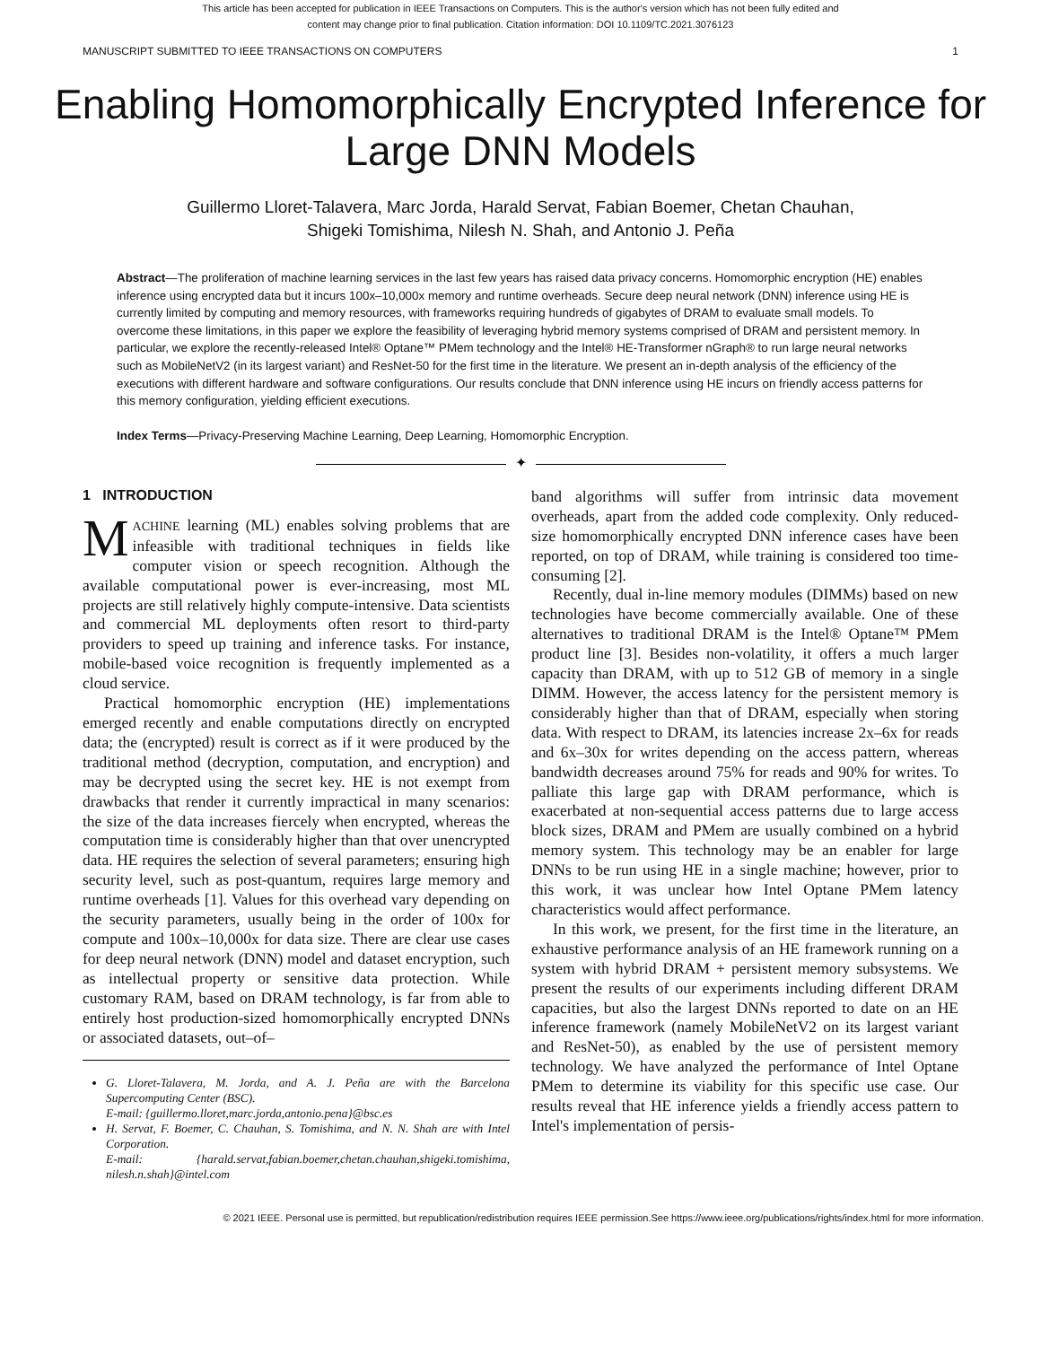This article has been accepted for publication in IEEE Transactions on Computers. This is the author's version which has not been fully edited and
content may change prior to final publication. Citation information: DOI 10.1109/TC.2021.3076123
MANUSCRIPT SUBMITTED TO IEEE TRANSACTIONS ON COMPUTERS 1
Enabling Homomorphically Encrypted Inference for Large DNN Models
Guillermo Lloret-Talavera, Marc Jorda, Harald Servat, Fabian Boemer, Chetan Chauhan,
Shigeki Tomishima, Nilesh N. Shah, and Antonio J. Peña
Abstract—The proliferation of machine learning services in the last few years has raised data privacy concerns. Homomorphic encryption (HE) enables inference using encrypted data but it incurs 100x–10,000x memory and runtime overheads. Secure deep neural network (DNN) inference using HE is currently limited by computing and memory resources, with frameworks requiring hundreds of gigabytes of DRAM to evaluate small models. To overcome these limitations, in this paper we explore the feasibility of leveraging hybrid memory systems comprised of DRAM and persistent memory. In particular, we explore the recently-released Intel® Optane™ PMem technology and the Intel® HE-Transformer nGraph® to run large neural networks such as MobileNetV2 (in its largest variant) and ResNet-50 for the first time in the literature. We present an in-depth analysis of the efficiency of the executions with different hardware and software configurations. Our results conclude that DNN inference using HE incurs on friendly access patterns for this memory configuration, yielding efficient executions.
Index Terms—Privacy-Preserving Machine Learning, Deep Learning, Homomorphic Encryption.
✦
1 INTRODUCTION
MACHINE learning (ML) enables solving problems that are infeasible with traditional techniques in fields like computer vision or speech recognition. Although the available computational power is ever-increasing, most ML projects are still relatively highly compute-intensive. Data scientists and commercial ML deployments often resort to third-party providers to speed up training and inference tasks. For instance, mobile-based voice recognition is frequently implemented as a cloud service.
Practical homomorphic encryption (HE) implementations emerged recently and enable computations directly on encrypted data; the (encrypted) result is correct as if it were produced by the traditional method (decryption, computation, and encryption) and may be decrypted using the secret key. HE is not exempt from drawbacks that render it currently impractical in many scenarios: the size of the data increases fiercely when encrypted, whereas the computation time is considerably higher than that over unencrypted data. HE requires the selection of several parameters; ensuring high security level, such as post-quantum, requires large memory and runtime overheads [1]. Values for this overhead vary depending on the security parameters, usually being in the order of 100x for compute and 100x–10,000x for data size. There are clear use cases for deep neural network (DNN) model and dataset encryption, such as intellectual property or sensitive data protection. While customary RAM, based on DRAM technology, is far from able to entirely host production-sized homomorphically encrypted DNNs or associated datasets, out–of–
G. Lloret-Talavera, M. Jorda, and A. J. Peña are with the Barcelona Supercomputing Center (BSC).
E-mail: {guillermo.lloret,marc.jorda,antonio.pena}@bsc.es
H. Servat, F. Boemer, C. Chauhan, S. Tomishima, and N. N. Shah are with Intel Corporation.
E-mail: {harald.servat,fabian.boemer,chetan.chauhan,shigeki.tomishima, nilesh.n.shah}@intel.com
band algorithms will suffer from intrinsic data movement overheads, apart from the added code complexity. Only reduced-size homomorphically encrypted DNN inference cases have been reported, on top of DRAM, while training is considered too time-consuming [2].
Recently, dual in-line memory modules (DIMMs) based on new technologies have become commercially available. One of these alternatives to traditional DRAM is the Intel® Optane™ PMem product line [3]. Besides non-volatility, it offers a much larger capacity than DRAM, with up to 512 GB of memory in a single DIMM. However, the access latency for the persistent memory is considerably higher than that of DRAM, especially when storing data. With respect to DRAM, its latencies increase 2x–6x for reads and 6x–30x for writes depending on the access pattern, whereas bandwidth decreases around 75% for reads and 90% for writes. To palliate this large gap with DRAM performance, which is exacerbated at non-sequential access patterns due to large access block sizes, DRAM and PMem are usually combined on a hybrid memory system. This technology may be an enabler for large DNNs to be run using HE in a single machine; however, prior to this work, it was unclear how Intel Optane PMem latency characteristics would affect performance.
In this work, we present, for the first time in the literature, an exhaustive performance analysis of an HE framework running on a system with hybrid DRAM + persistent memory subsystems. We present the results of our experiments including different DRAM capacities, but also the largest DNNs reported to date on an HE inference framework (namely MobileNetV2 on its largest variant and ResNet-50), as enabled by the use of persistent memory technology. We have analyzed the performance of Intel Optane PMem to determine its viability for this specific use case. Our results reveal that HE inference yields a friendly access pattern to Intel's implementation of persis-
© 2021 IEEE. Personal use is permitted, but republication/redistribution requires IEEE permission.See https://www.ieee.org/publications/rights/index.html for more information.